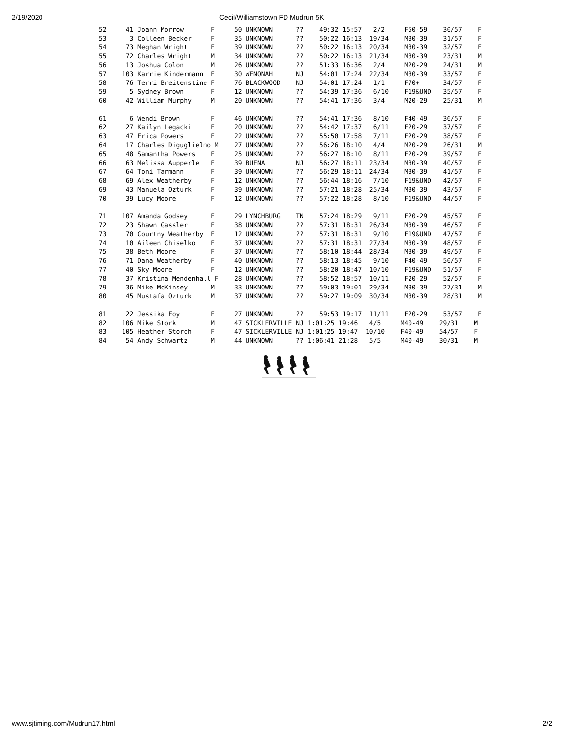2/19/2020 Cecil/Williamstown FD Mudrun 5K
| Place |
| --- |
52     41 Joann Morrow       F     50 UNKNOWN      ??    49:32 15:57   2/2     F50-59    30/57    F
53      3 Colleen Becker     F     35 UNKNOWN      ??    50:22 16:13  19/34    M30-39    31/57    F
54     73 Meghan Wright      F     39 UNKNOWN      ??    50:22 16:13  20/34    M30-39    32/57    F
55     72 Charles Wright     M     34 UNKNOWN      ??    50:22 16:13  21/34    M30-39    23/31    M
56     13 Joshua Colon       M     26 UNKNOWN      ??    51:33 16:36   2/4     M20-29    24/31    M
57    103 Karrie Kindermann  F     30 WENONAH      NJ    54:01 17:24  22/34    M30-39    33/57    F
58     76 Terri Breitenstine F     76 BLACKWOOD    NJ    54:01 17:24   1/1     F70+      34/57    F
59      5 Sydney Brown       F     12 UNKNOWN      ??    54:39 17:36   6/10    F19&UND   35/57    F
60     42 William Murphy     M     20 UNKNOWN      ??    54:41 17:36   3/4     M20-29    25/31    M

61      6 Wendi Brown        F     46 UNKNOWN      ??    54:41 17:36   8/10    F40-49    36/57    F
62     27 Kailyn Legacki     F     20 UNKNOWN      ??    54:42 17:37   6/11    F20-29    37/57    F
63     47 Erica Powers       F     22 UNKNOWN      ??    55:50 17:58   7/11    F20-29    38/57    F
64     17 Charles Diguglielmo M    27 UNKNOWN      ??    56:26 18:10   4/4     M20-29    26/31    M
65     48 Samantha Powers    F     25 UNKNOWN      ??    56:27 18:10   8/11    F20-29    39/57    F
66     63 Melissa Aupperle   F     39 BUENA        NJ    56:27 18:11  23/34    M30-39    40/57    F
67     64 Toni Tarmann       F     39 UNKNOWN      ??    56:29 18:11  24/34    M30-39    41/57    F
68     69 Alex Weatherby     F     12 UNKNOWN      ??    56:44 18:16   7/10    F19&UND   42/57    F
69     43 Manuela Ozturk     F     39 UNKNOWN      ??    57:21 18:28  25/34    M30-39    43/57    F
70     39 Lucy Moore         F     12 UNKNOWN      ??    57:22 18:28   8/10    F19&UND   44/57    F

71    107 Amanda Godsey      F     29 LYNCHBURG    TN    57:24 18:29   9/11    F20-29    45/57    F
72     23 Shawn Gassler      F     38 UNKNOWN      ??    57:31 18:31  26/34    M30-39    46/57    F
73     70 Courtny Weatherby  F     12 UNKNOWN      ??    57:31 18:31   9/10    F19&UND   47/57    F
74     10 Aileen Chiselko    F     37 UNKNOWN      ??    57:31 18:31  27/34    M30-39    48/57    F
75     38 Beth Moore         F     37 UNKNOWN      ??    58:10 18:44  28/34    M30-39    49/57    F
76     71 Dana Weatherby     F     40 UNKNOWN      ??    58:13 18:45   9/10    F40-49    50/57    F
77     40 Sky Moore          F     12 UNKNOWN      ??    58:20 18:47  10/10    F19&UND   51/57    F
78     37 Kristina Mendenhall F    28 UNKNOWN      ??    58:52 18:57  10/11    F20-29    52/57    F
79     36 Mike McKinsey      M     33 UNKNOWN      ??    59:03 19:01  29/34    M30-39    27/31    M
80     45 Mustafa Ozturk     M     37 UNKNOWN      ??    59:27 19:09  30/34    M30-39    28/31    M

81     22 Jessika Foy        F     27 UNKNOWN      ??    59:53 19:17  11/11    F20-29    53/57    F
82    106 Mike Stork         M     47 SICKLERVILLE NJ 1:01:25 19:46   4/5     M40-49    29/31    M
83    105 Heather Storch     F     47 SICKLERVILLE NJ 1:01:25 19:47  10/10    F40-49    54/57    F
84     54 Andy Schwartz      M     44 UNKNOWN      ?? 1:06:41 21:28   5/5     M40-49    30/31    M
www.sjtiming.com/Mudrun17.html 2/2